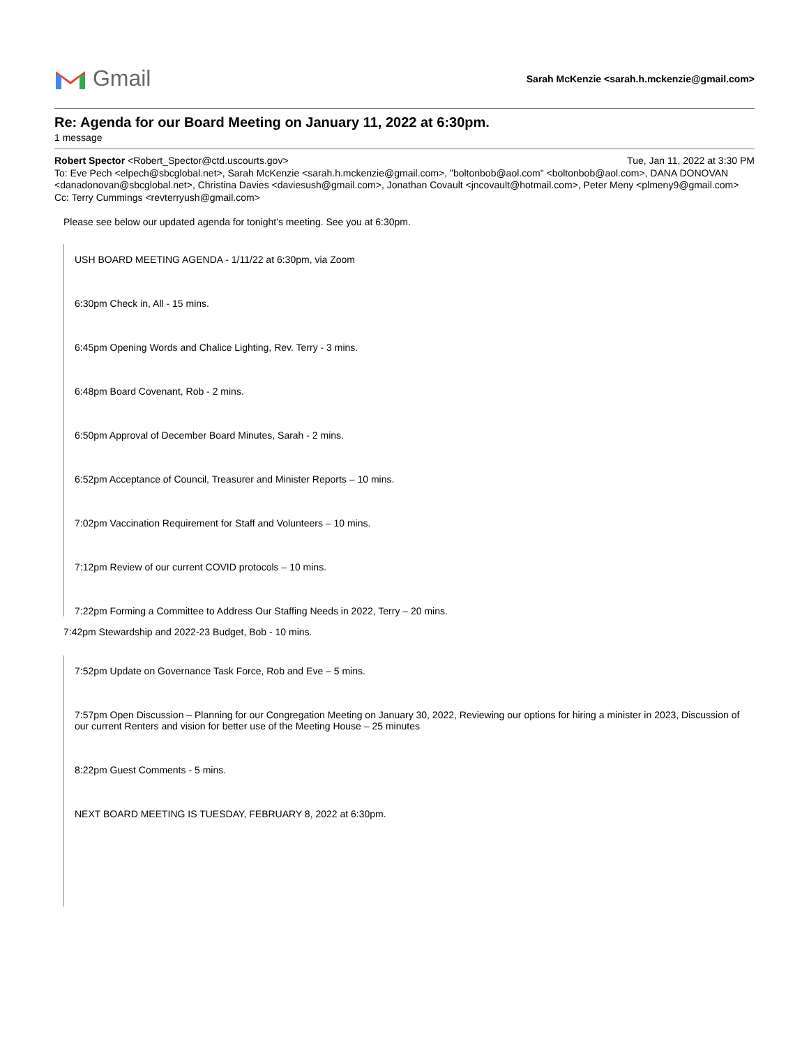Gmail
Sarah McKenzie <sarah.h.mckenzie@gmail.com>
Re: Agenda for our Board Meeting on January 11, 2022 at 6:30pm.
1 message
Robert Spector <Robert_Spector@ctd.uscourts.gov> Tue, Jan 11, 2022 at 3:30 PM
To: Eve Pech <elpech@sbcglobal.net>, Sarah McKenzie <sarah.h.mckenzie@gmail.com>, "boltonbob@aol.com" <boltonbob@aol.com>, DANA DONOVAN <danadonovan@sbcglobal.net>, Christina Davies <daviesush@gmail.com>, Jonathan Covault <jncovault@hotmail.com>, Peter Meny <plmeny9@gmail.com>
Cc: Terry Cummings <revterryush@gmail.com>
Please see below our updated agenda for tonight’s meeting. See you at 6:30pm.
USH BOARD MEETING AGENDA - 1/11/22 at 6:30pm, via Zoom
6:30pm Check in, All - 15 mins.
6:45pm Opening Words and Chalice Lighting, Rev. Terry - 3 mins.
6:48pm Board Covenant, Rob - 2 mins.
6:50pm Approval of December Board Minutes, Sarah - 2 mins.
6:52pm Acceptance of Council, Treasurer and Minister Reports – 10 mins.
7:02pm Vaccination Requirement for Staff and Volunteers – 10 mins.
7:12pm Review of our current COVID protocols – 10 mins.
7:22pm Forming a Committee to Address Our Staffing Needs in 2022, Terry – 20 mins.
7:42pm Stewardship and 2022-23 Budget, Bob - 10 mins.
7:52pm Update on Governance Task Force, Rob and Eve – 5 mins.
7:57pm Open Discussion – Planning for our Congregation Meeting on January 30, 2022, Reviewing our options for hiring a minister in 2023, Discussion of our current Renters and vision for better use of the Meeting House – 25 minutes
8:22pm Guest Comments - 5 mins.
NEXT BOARD MEETING IS TUESDAY, FEBRUARY 8, 2022 at 6:30pm.